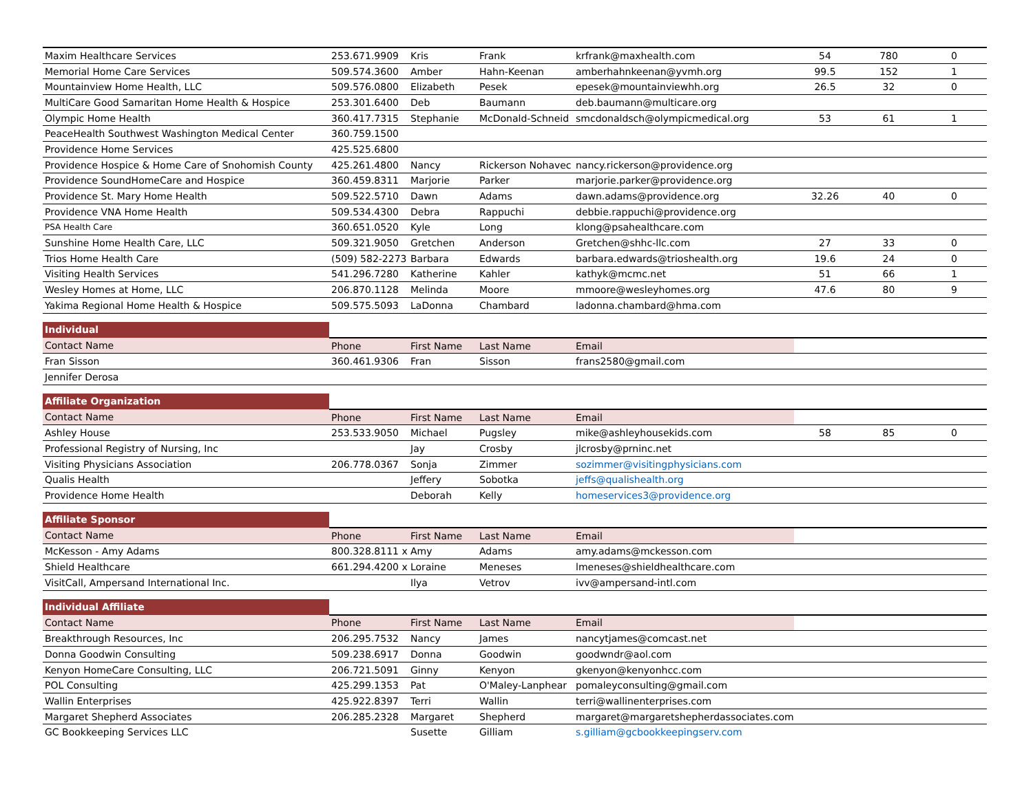| Maxim Healthcare Services | 253.671.9909 | Kris | Frank | krfrank@maxhealth.com | 54 | 780 | 0 |
| Memorial Home Care Services | 509.574.3600 | Amber | Hahn-Keenan | amberhahnkeenan@yvmh.org | 99.5 | 152 | 1 |
| Mountainview Home Health, LLC | 509.576.0800 | Elizabeth | Pesek | epesek@mountainviewhh.org | 26.5 | 32 | 0 |
| MultiCare Good Samaritan Home Health & Hospice | 253.301.6400 | Deb | Baumann | deb.baumann@multicare.org | | | |
| Olympic Home Health | 360.417.7315 | Stephanie | McDonald-Schneid | smcdonaldsch@olympicmedical.org | 53 | 61 | 1 |
| PeaceHealth Southwest Washington Medical Center | 360.759.1500 | | | | | | |
| Providence Home Services | 425.525.6800 | | | | | | |
| Providence Hospice & Home Care of Snohomish County | 425.261.4800 | Nancy | Rickerson Nohavec | nancy.rickerson@providence.org | | | |
| Providence SoundHomeCare and Hospice | 360.459.8311 | Marjorie | Parker | marjorie.parker@providence.org | | | |
| Providence St. Mary Home Health | 509.522.5710 | Dawn | Adams | dawn.adams@providence.org | 32.26 | 40 | 0 |
| Providence VNA Home Health | 509.534.4300 | Debra | Rappuchi | debbie.rappuchi@providence.org | | | |
| PSA Health Care | 360.651.0520 | Kyle | Long | klong@psahealthcare.com | | | |
| Sunshine Home Health Care, LLC | 509.321.9050 | Gretchen | Anderson | Gretchen@shhc-llc.com | 27 | 33 | 0 |
| Trios Home Health Care | (509) 582-2273 | Barbara | Edwards | barbara.edwards@trioshealth.org | 19.6 | 24 | 0 |
| Visiting Health Services | 541.296.7280 | Katherine | Kahler | kathyk@mcmc.net | 51 | 66 | 1 |
| Wesley Homes at Home, LLC | 206.870.1128 | Melinda | Moore | mmoore@wesleyhomes.org | 47.6 | 80 | 9 |
| Yakima Regional Home Health & Hospice | 509.575.5093 | LaDonna | Chambard | ladonna.chambard@hma.com | | | |
| Individual | | | | | | | |
| Contact Name | Phone | First Name | Last Name | Email | | | |
| Fran Sisson | 360.461.9306 | Fran | Sisson | frans2580@gmail.com | | | |
| Jennifer Derosa | | | | | | | |
| Affiliate Organization | | | | | | | |
| Contact Name | Phone | First Name | Last Name | Email | | | |
| Ashley House | 253.533.9050 | Michael | Pugsley | mike@ashleyhousekids.com | 58 | 85 | 0 |
| Professional Registry of Nursing, Inc | | Jay | Crosby | jlcrosby@prninc.net | | | |
| Visiting Physicians Association | 206.778.0367 | Sonja | Zimmer | sozimmer@visitingphysicians.com | | | |
| Qualis Health | | Jeffery | Sobotka | jeffs@qualishealth.org | | | |
| Providence Home Health | | Deborah | Kelly | homeservices3@providence.org | | | |
| Affiliate Sponsor | | | | | | | |
| Contact Name | Phone | First Name | Last Name | Email | | | |
| McKesson - Amy Adams | 800.328.8111 x | Amy | Adams | amy.adams@mckesson.com | | | |
| Shield Healthcare | 661.294.4200 x | Loraine | Meneses | lmeneses@shieldhealthcare.com | | | |
| VisitCall, Ampersand International Inc. | | Ilya | Vetrov | ivv@ampersand-intl.com | | | |
| Individual Affiliate | | | | | | | |
| Contact Name | Phone | First Name | Last Name | Email | | | |
| Breakthrough Resources, Inc | 206.295.7532 | Nancy | James | nancytjames@comcast.net | | | |
| Donna Goodwin Consulting | 509.238.6917 | Donna | Goodwin | goodwndr@aol.com | | | |
| Kenyon HomeCare Consulting, LLC | 206.721.5091 | Ginny | Kenyon | gkenyon@kenyonhcc.com | | | |
| POL Consulting | 425.299.1353 | Pat | O'Maley-Lanphear | pomaleyconsulting@gmail.com | | | |
| Wallin Enterprises | 425.922.8397 | Terri | Wallin | terri@wallinenterprises.com | | | |
| Margaret Shepherd Associates | 206.285.2328 | Margaret | Shepherd | margaret@margaretshepherdassociates.com | | | |
| GC Bookkeeping Services LLC | | Susette | Gilliam | s.gilliam@gcbookkeepingserv.com | | | |